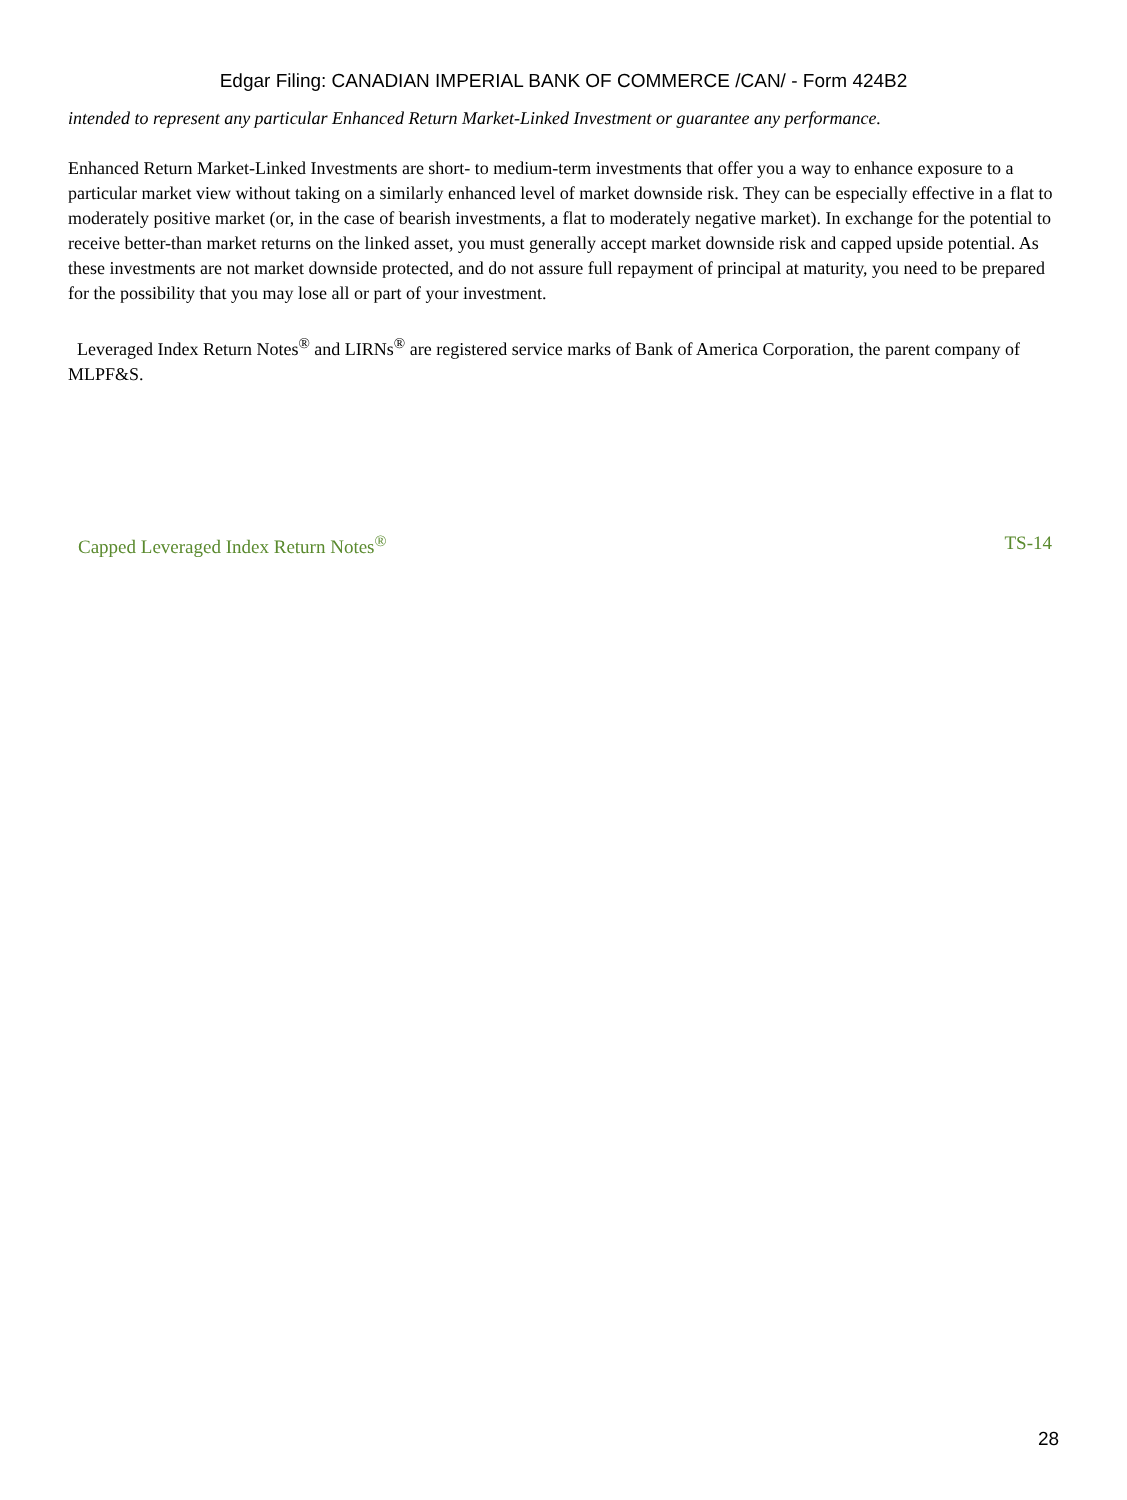Edgar Filing: CANADIAN IMPERIAL BANK OF COMMERCE /CAN/ - Form 424B2
intended to represent any particular Enhanced Return Market-Linked Investment or guarantee any performance.
Enhanced Return Market-Linked Investments are short- to medium-term investments that offer you a way to enhance exposure to a particular market view without taking on a similarly enhanced level of market downside risk. They can be especially effective in a flat to moderately positive market (or, in the case of bearish investments, a flat to moderately negative market). In exchange for the potential to receive better-than market returns on the linked asset, you must generally accept market downside risk and capped upside potential. As these investments are not market downside protected, and do not assure full repayment of principal at maturity, you need to be prepared for the possibility that you may lose all or part of your investment.
Leveraged Index Return Notes<sup>®</sup> and LIRNs<sup>®</sup> are registered service marks of Bank of America Corporation, the parent company of MLPF&S.
Capped Leveraged Index Return Notes<sup>®</sup> TS-14
28